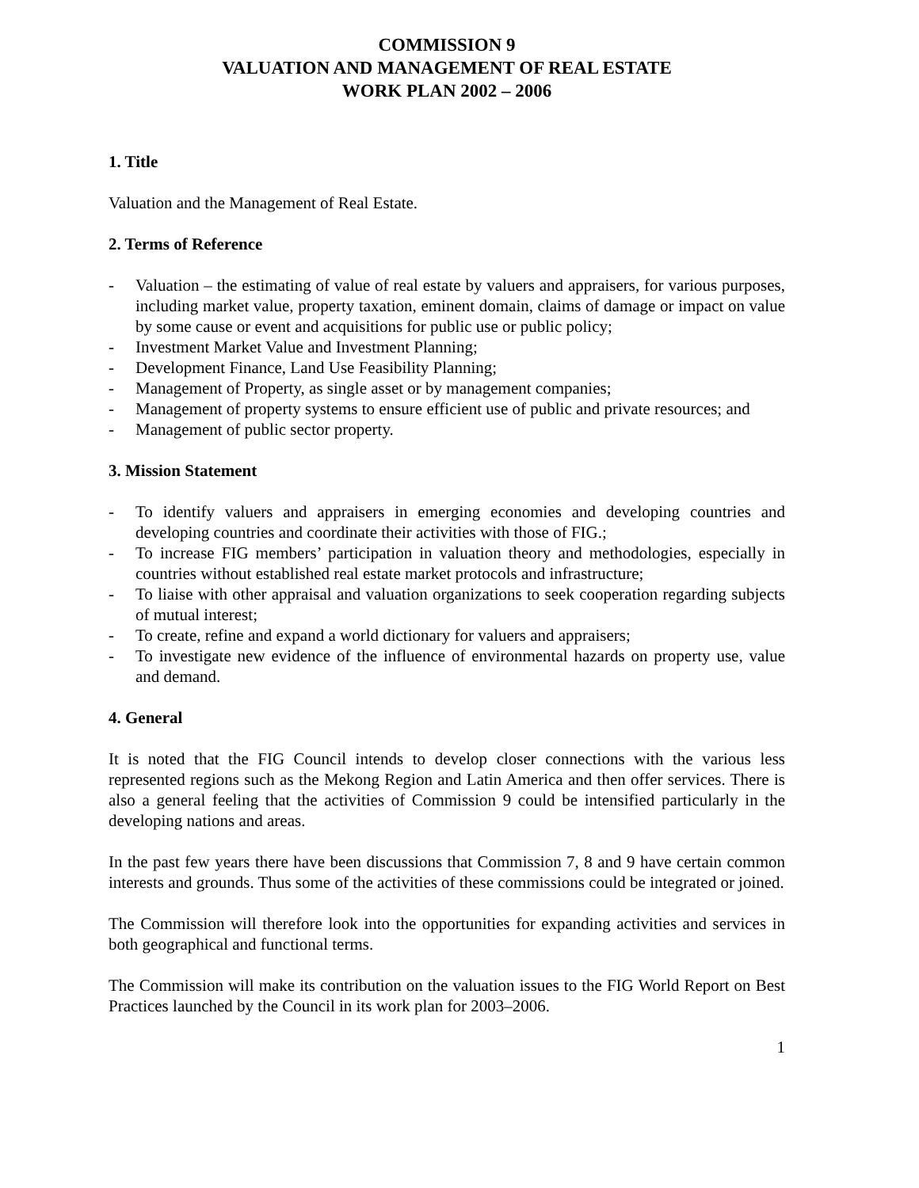COMMISSION 9
VALUATION AND MANAGEMENT OF REAL ESTATE
WORK PLAN 2002 – 2006
1. Title
Valuation and the Management of Real Estate.
2. Terms of Reference
- Valuation – the estimating of value of real estate by valuers and appraisers, for various purposes, including market value, property taxation, eminent domain, claims of damage or impact on value by some cause or event and acquisitions for public use or public policy;
- Investment Market Value and Investment Planning;
- Development Finance, Land Use Feasibility Planning;
- Management of Property, as single asset or by management companies;
- Management of property systems to ensure efficient use of public and private resources; and
- Management of public sector property.
3. Mission Statement
- To identify valuers and appraisers in emerging economies and developing countries and developing countries and coordinate their activities with those of FIG.;
- To increase FIG members’ participation in valuation theory and methodologies, especially in countries without established real estate market protocols and infrastructure;
- To liaise with other appraisal and valuation organizations to seek cooperation regarding subjects of mutual interest;
- To create, refine and expand a world dictionary for valuers and appraisers;
- To investigate new evidence of the influence of environmental hazards on property use, value and demand.
4. General
It is noted that the FIG Council intends to develop closer connections with the various less represented regions such as the Mekong Region and Latin America and then offer services. There is also a general feeling that the activities of Commission 9 could be intensified particularly in the developing nations and areas.
In the past few years there have been discussions that Commission 7, 8 and 9 have certain common interests and grounds. Thus some of the activities of these commissions could be integrated or joined.
The Commission will therefore look into the opportunities for expanding activities and services in both geographical and functional terms.
The Commission will make its contribution on the valuation issues to the FIG World Report on Best Practices launched by the Council in its work plan for 2003–2006.
1